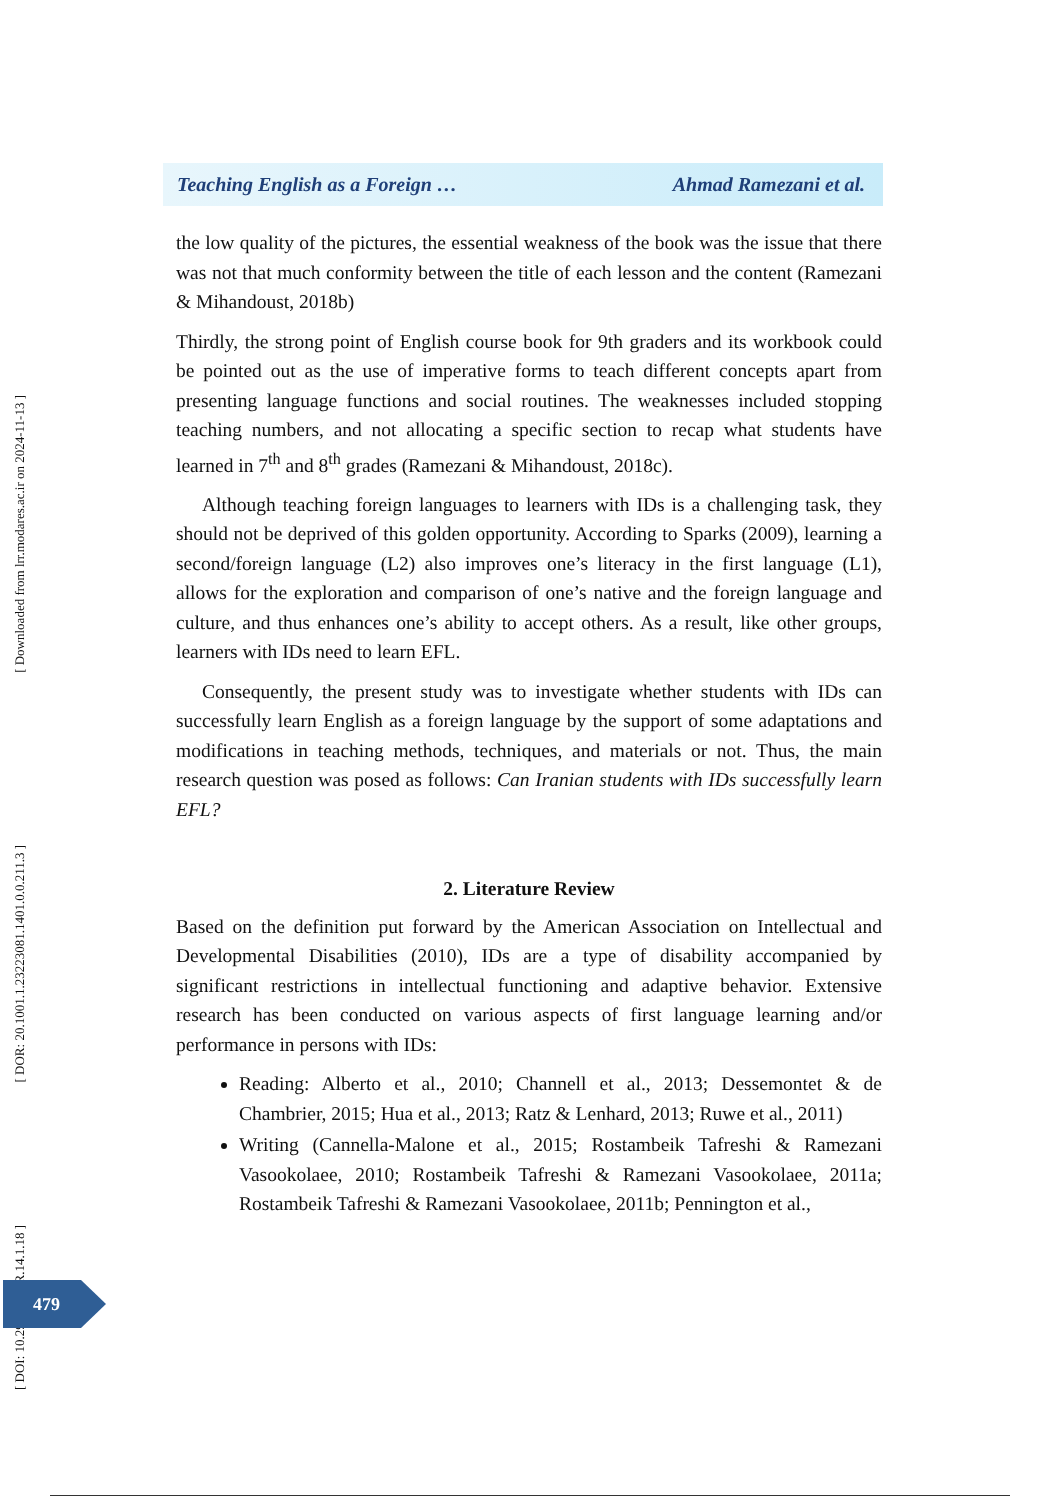Teaching English as a Foreign … Ahmad Ramezani et al.
the low quality of the pictures, the essential weakness of the book was the issue that there was not that much conformity between the title of each lesson and the content (Ramezani & Mihandoust, 2018b)
Thirdly, the strong point of English course book for 9th graders and its workbook could be pointed out as the use of imperative forms to teach different concepts apart from presenting language functions and social routines. The weaknesses included stopping teaching numbers, and not allocating a specific section to recap what students have learned in 7<sup>th</sup> and 8<sup>th</sup> grades (Ramezani & Mihandoust, 2018c).
Although teaching foreign languages to learners with IDs is a challenging task, they should not be deprived of this golden opportunity. According to Sparks (2009), learning a second/foreign language (L2) also improves one’s literacy in the first language (L1), allows for the exploration and comparison of one’s native and the foreign language and culture, and thus enhances one’s ability to accept others. As a result, like other groups, learners with IDs need to learn EFL.
Consequently, the present study was to investigate whether students with IDs can successfully learn English as a foreign language by the support of some adaptations and modifications in teaching methods, techniques, and materials or not. Thus, the main research question was posed as follows: Can Iranian students with IDs successfully learn EFL?
2. Literature Review
Based on the definition put forward by the American Association on Intellectual and Developmental Disabilities (2010), IDs are a type of disability accompanied by significant restrictions in intellectual functioning and adaptive behavior. Extensive research has been conducted on various aspects of first language learning and/or performance in persons with IDs:
Reading: Alberto et al., 2010; Channell et al., 2013; Dessemontet & de Chambrier, 2015; Hua et al., 2013; Ratz & Lenhard, 2013; Ruwe et al., 2011)
Writing (Cannella-Malone et al., 2015; Rostambeik Tafreshi & Ramezani Vasookolaee, 2010; Rostambeik Tafreshi & Ramezani Vasookolaee, 2011a; Rostambeik Tafreshi & Ramezani Vasookolaee, 2011b; Pennington et al.,
[ Downloaded from lrr.modares.ac.ir on 2024-11-13 ]
[ DOR: 20.1001.1.23223081.1401.0.0.211.3 ]
[ DOI: 10.29252/LRR.14.1.18 ]
479